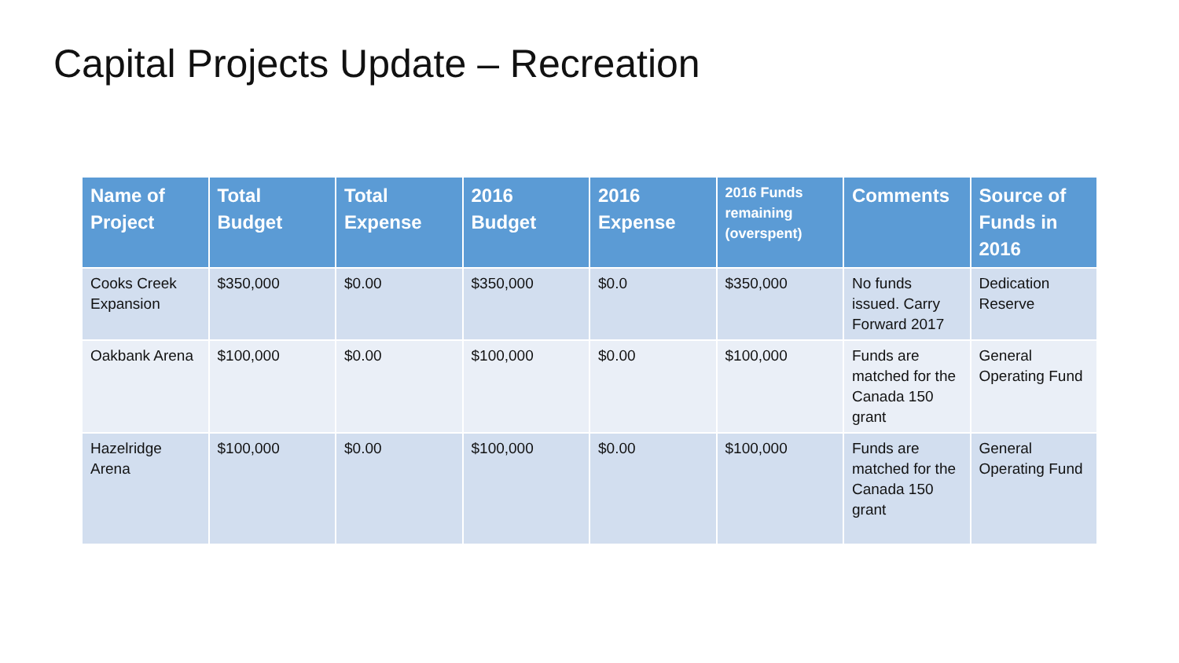Capital Projects Update – Recreation
| Name of Project | Total Budget | Total Expense | 2016 Budget | 2016 Expense | 2016 Funds remaining (overspent) | Comments | Source of Funds in 2016 |
| --- | --- | --- | --- | --- | --- | --- | --- |
| Cooks Creek Expansion | $350,000 | $0.00 | $350,000 | $0.0 | $350,000 | No funds issued. Carry Forward 2017 | Dedication Reserve |
| Oakbank Arena | $100,000 | $0.00 | $100,000 | $0.00 | $100,000 | Funds are matched for the Canada 150 grant | General Operating Fund |
| Hazelridge Arena | $100,000 | $0.00 | $100,000 | $0.00 | $100,000 | Funds are matched for the Canada 150 grant | General Operating Fund |